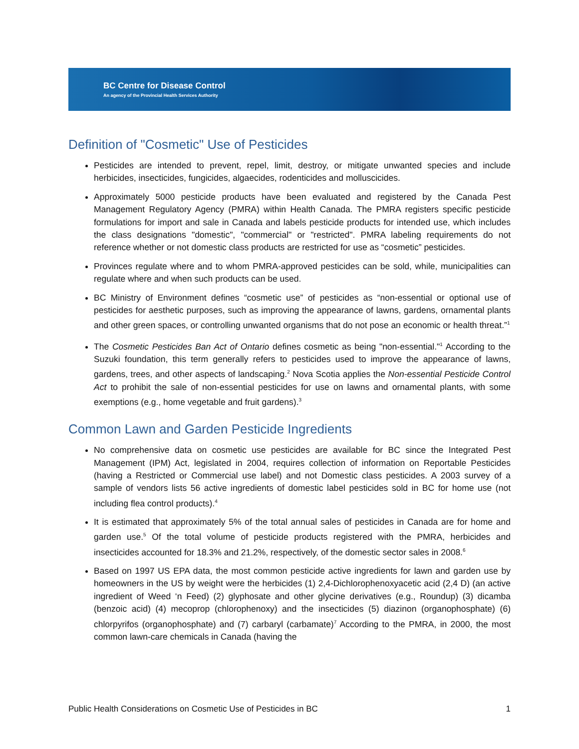BC Centre for Disease Control
An agency of the Provincial Health Services Authority
Definition of "Cosmetic" Use of Pesticides
Pesticides are intended to prevent, repel, limit, destroy, or mitigate unwanted species and include herbicides, insecticides, fungicides, algaecides, rodenticides and molluscicides.
Approximately 5000 pesticide products have been evaluated and registered by the Canada Pest Management Regulatory Agency (PMRA) within Health Canada. The PMRA registers specific pesticide formulations for import and sale in Canada and labels pesticide products for intended use, which includes the class designations "domestic", "commercial" or "restricted". PMRA labeling requirements do not reference whether or not domestic class products are restricted for use as “cosmetic” pesticides.
Provinces regulate where and to whom PMRA-approved pesticides can be sold, while, municipalities can regulate where and when such products can be used.
BC Ministry of Environment defines “cosmetic use” of pesticides as “non-essential or optional use of pesticides for aesthetic purposes, such as improving the appearance of lawns, gardens, ornamental plants and other green spaces, or controlling unwanted organisms that do not pose an economic or health threat.”<sup>1</sup>
The Cosmetic Pesticides Ban Act of Ontario defines cosmetic as being "non-essential."<sup>1</sup> According to the Suzuki foundation, this term generally refers to pesticides used to improve the appearance of lawns, gardens, trees, and other aspects of landscaping.<sup>2</sup> Nova Scotia applies the Non-essential Pesticide Control Act to prohibit the sale of non-essential pesticides for use on lawns and ornamental plants, with some exemptions (e.g., home vegetable and fruit gardens).<sup>3</sup>
Common Lawn and Garden Pesticide Ingredients
No comprehensive data on cosmetic use pesticides are available for BC since the Integrated Pest Management (IPM) Act, legislated in 2004, requires collection of information on Reportable Pesticides (having a Restricted or Commercial use label) and not Domestic class pesticides. A 2003 survey of a sample of vendors lists 56 active ingredients of domestic label pesticides sold in BC for home use (not including flea control products).<sup>4</sup>
It is estimated that approximately 5% of the total annual sales of pesticides in Canada are for home and garden use.<sup>5</sup> Of the total volume of pesticide products registered with the PMRA, herbicides and insecticides accounted for 18.3% and 21.2%, respectively, of the domestic sector sales in 2008.<sup>6</sup>
Based on 1997 US EPA data, the most common pesticide active ingredients for lawn and garden use by homeowners in the US by weight were the herbicides (1) 2,4-Dichlorophenoxyacetic acid (2,4 D) (an active ingredient of Weed ‘n Feed) (2) glyphosate and other glycine derivatives (e.g., Roundup) (3) dicamba (benzoic acid) (4) mecoprop (chlorophenoxy) and the insecticides (5) diazinon (organophosphate) (6) chlorpyrifos (organophosphate) and (7) carbaryl (carbamate)<sup>7</sup> According to the PMRA, in 2000, the most common lawn-care chemicals in Canada (having the
Public Health Considerations on Cosmetic Use of Pesticides in BC 1